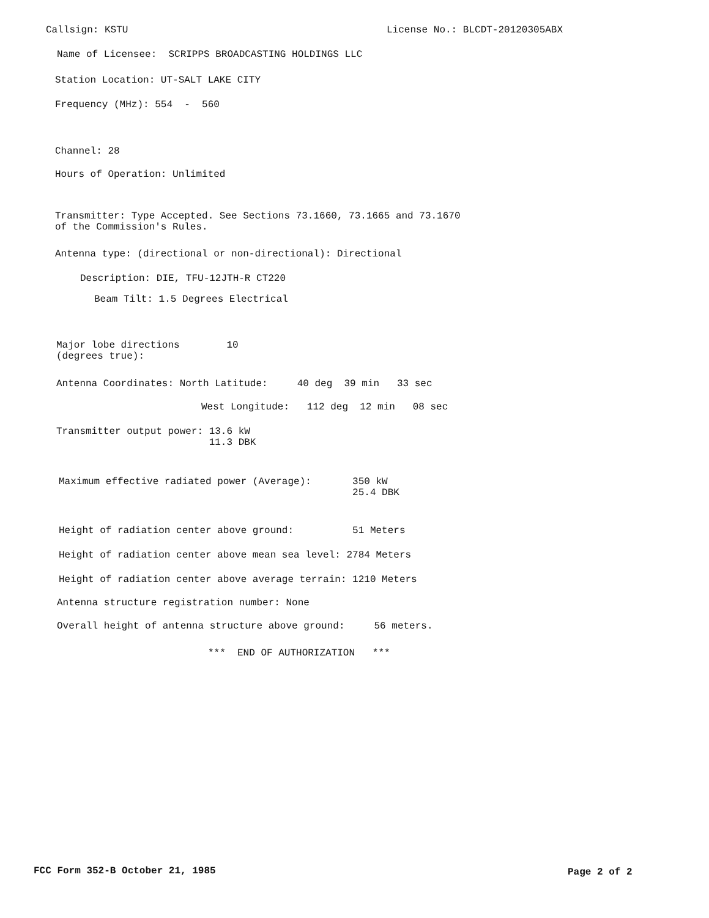Callsign: KSTU
License No.: BLCDT-20120305ABX
Name of Licensee: SCRIPPS BROADCASTING HOLDINGS LLC
Station Location: UT-SALT LAKE CITY
Frequency (MHz): 554 - 560
Channel: 28
Hours of Operation: Unlimited
Transmitter: Type Accepted. See Sections 73.1660, 73.1665 and 73.1670 of the Commission's Rules.
Antenna type: (directional or non-directional): Directional
Description: DIE, TFU-12JTH-R CT220
Beam Tilt: 1.5 Degrees Electrical
Major lobe directions 10 (degrees true):
Antenna Coordinates: North Latitude: 40 deg 39 min 33 sec
West Longitude: 112 deg 12 min 08 sec
Transmitter output power: 13.6 kW 11.3 DBK
Maximum effective radiated power (Average): 350 kW 25.4 DBK
Height of radiation center above ground: 51 Meters
Height of radiation center above mean sea level: 2784 Meters
Height of radiation center above average terrain: 1210 Meters
Antenna structure registration number: None
Overall height of antenna structure above ground: 56 meters.
*** END OF AUTHORIZATION ***
FCC Form 352-B October 21, 1985
Page 2 of 2